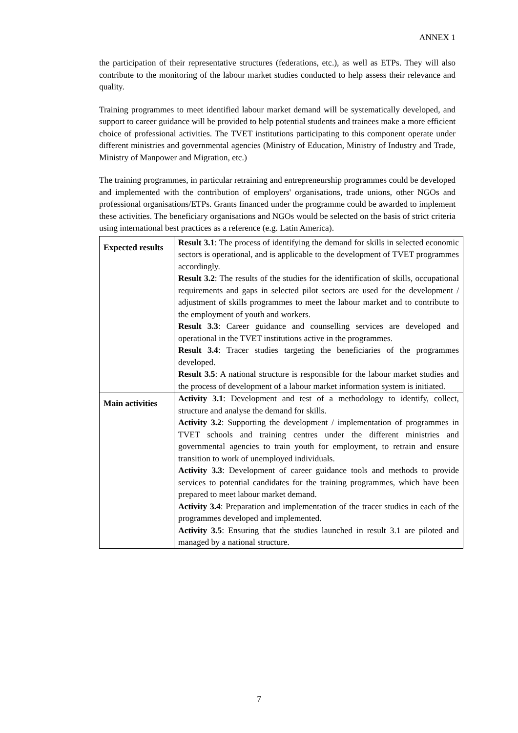ANNEX 1
the participation of their representative structures (federations, etc.), as well as ETPs. They will also contribute to the monitoring of the labour market studies conducted to help assess their relevance and quality.
Training programmes to meet identified labour market demand will be systematically developed, and support to career guidance will be provided to help potential students and trainees make a more efficient choice of professional activities. The TVET institutions participating to this component operate under different ministries and governmental agencies (Ministry of Education, Ministry of Industry and Trade, Ministry of Manpower and Migration, etc.)
The training programmes, in particular retraining and entrepreneurship programmes could be developed and implemented with the contribution of employers' organisations, trade unions, other NGOs and professional organisations/ETPs. Grants financed under the programme could be awarded to implement these activities. The beneficiary organisations and NGOs would be selected on the basis of strict criteria using international best practices as a reference (e.g. Latin America).
| Expected results | Result 3.1 : The process of identifying the demand for skills in selected economic sectors is operational, and is applicable to the development of TVET programmes accordingly. Result 3.2 : The results of the studies for the identification of skills, occupational requirements and gaps in selected pilot sectors are used for the development / adjustment of skills programmes to meet the labour market and to contribute to the employment of youth and workers. Result 3.3 : Career guidance and counselling services are developed and operational in the TVET institutions active in the programmes. Result 3.4 : Tracer studies targeting the beneficiaries of the programmes developed. Result 3.5 : A national structure is responsible for the labour market studies and the process of development of a labour market information system is initiated. |
| Main activities | Activity 3.1 : Development and test of a methodology to identify, collect, structure and analyse the demand for skills. Activity 3.2 : Supporting the development / implementation of programmes in TVET schools and training centres under the different ministries and governmental agencies to train youth for employment, to retrain and ensure transition to work of unemployed individuals. Activity 3.3 : Development of career guidance tools and methods to provide services to potential candidates for the training programmes, which have been prepared to meet labour market demand. Activity 3.4 : Preparation and implementation of the tracer studies in each of the programmes developed and implemented. Activity 3.5 : Ensuring that the studies launched in result 3.1 are piloted and managed by a national structure. |
7